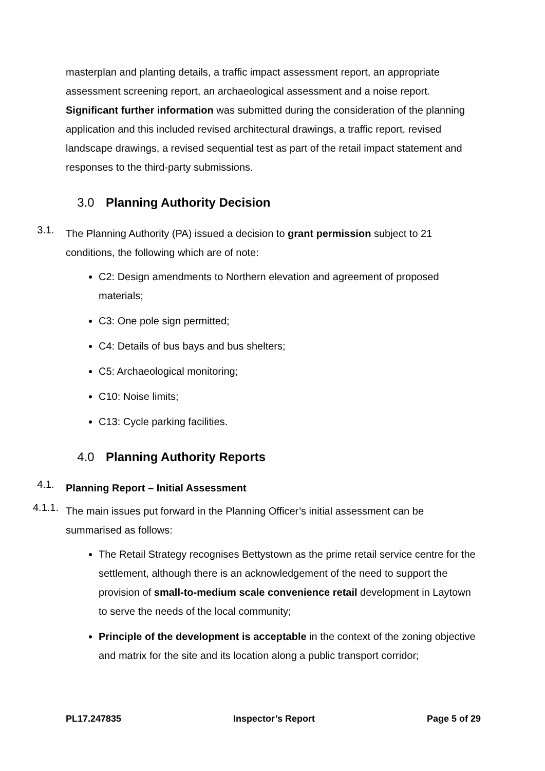masterplan and planting details, a traffic impact assessment report, an appropriate assessment screening report, an archaeological assessment and a noise report. Significant further information was submitted during the consideration of the planning application and this included revised architectural drawings, a traffic report, revised landscape drawings, a revised sequential test as part of the retail impact statement and responses to the third-party submissions.
3.0 Planning Authority Decision
3.1.
The Planning Authority (PA) issued a decision to grant permission subject to 21 conditions, the following which are of note:
C2: Design amendments to Northern elevation and agreement of proposed materials;
C3: One pole sign permitted;
C4: Details of bus bays and bus shelters;
C5: Archaeological monitoring;
C10: Noise limits;
C13: Cycle parking facilities.
4.0 Planning Authority Reports
4.1.
Planning Report – Initial Assessment
4.1.1.
The main issues put forward in the Planning Officer’s initial assessment can be summarised as follows:
The Retail Strategy recognises Bettystown as the prime retail service centre for the settlement, although there is an acknowledgement of the need to support the provision of small-to-medium scale convenience retail development in Laytown to serve the needs of the local community;
Principle of the development is acceptable in the context of the zoning objective and matrix for the site and its location along a public transport corridor;
PL17.247835 Inspector’s Report Page 5 of 29